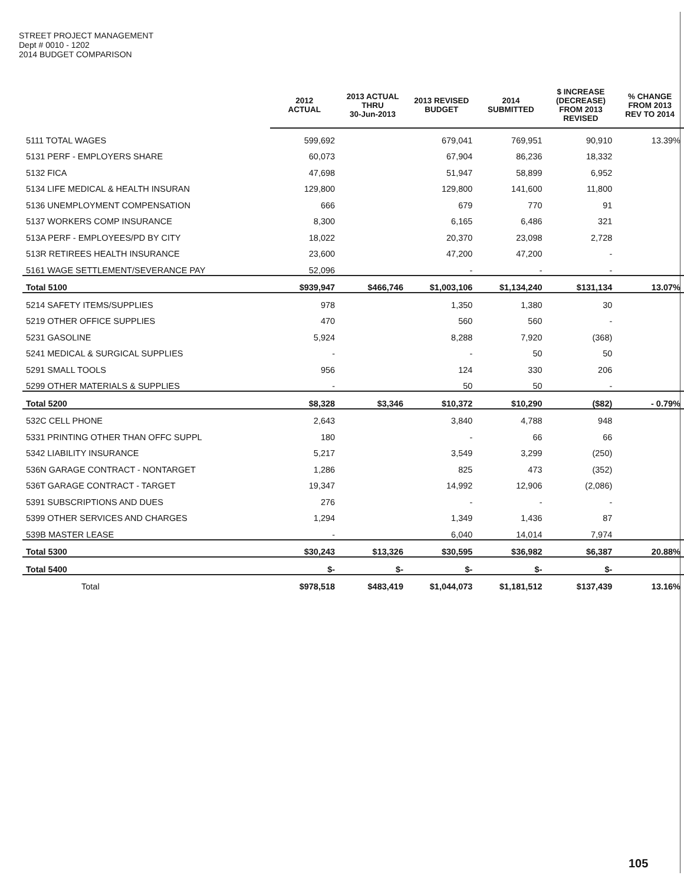STREET PROJECT MANAGEMENT
Dept # 0010 - 1202
2014 BUDGET COMPARISON
| | 2012 ACTUAL | 2013 ACTUAL THRU 30-Jun-2013 | 2013 REVISED BUDGET | 2014 SUBMITTED | $ INCREASE (DECREASE) FROM 2013 REVISED | % CHANGE FROM 2013 REV TO 2014 |
| --- | --- | --- | --- | --- | --- | --- |
| 5111 TOTAL WAGES | 599,692 | | 679,041 | 769,951 | 90,910 | 13.39% |
| 5131 PERF - EMPLOYERS SHARE | 60,073 | | 67,904 | 86,236 | 18,332 | |
| 5132 FICA | 47,698 | | 51,947 | 58,899 | 6,952 | |
| 5134 LIFE MEDICAL & HEALTH INSURAN | 129,800 | | 129,800 | 141,600 | 11,800 | |
| 5136 UNEMPLOYMENT COMPENSATION | 666 | | 679 | 770 | 91 | |
| 5137 WORKERS COMP INSURANCE | 8,300 | | 6,165 | 6,486 | 321 | |
| 513A PERF - EMPLOYEES/PD BY CITY | 18,022 | | 20,370 | 23,098 | 2,728 | |
| 513R RETIREES HEALTH INSURANCE | 23,600 | | 47,200 | 47,200 | - | |
| 5161 WAGE SETTLEMENT/SEVERANCE PAY | 52,096 | | - | - | - | |
| Total 5100 | $939,947 | $466,746 | $1,003,106 | $1,134,240 | $131,134 | 13.07% |
| 5214 SAFETY ITEMS/SUPPLIES | 978 | | 1,350 | 1,380 | 30 | |
| 5219 OTHER OFFICE SUPPLIES | 470 | | 560 | 560 | - | |
| 5231 GASOLINE | 5,924 | | 8,288 | 7,920 | (368) | |
| 5241 MEDICAL & SURGICAL SUPPLIES | - | | - | 50 | 50 | |
| 5291 SMALL TOOLS | 956 | | 124 | 330 | 206 | |
| 5299 OTHER MATERIALS & SUPPLIES | - | | 50 | 50 | - | |
| Total 5200 | $8,328 | $3,346 | $10,372 | $10,290 | ($82) | - 0.79% |
| 532C CELL PHONE | 2,643 | | 3,840 | 4,788 | 948 | |
| 5331 PRINTING OTHER THAN OFFC SUPPL | 180 | | - | 66 | 66 | |
| 5342 LIABILITY INSURANCE | 5,217 | | 3,549 | 3,299 | (250) | |
| 536N GARAGE CONTRACT - NONTARGET | 1,286 | | 825 | 473 | (352) | |
| 536T GARAGE CONTRACT - TARGET | 19,347 | | 14,992 | 12,906 | (2,086) | |
| 5391 SUBSCRIPTIONS AND DUES | 276 | | - | - | - | |
| 5399 OTHER SERVICES AND CHARGES | 1,294 | | 1,349 | 1,436 | 87 | |
| 539B MASTER LEASE | - | | 6,040 | 14,014 | 7,974 | |
| Total 5300 | $30,243 | $13,326 | $30,595 | $36,982 | $6,387 | 20.88% |
| Total 5400 | $- | $- | $- | $- | $- | |
| Total | $978,518 | $483,419 | $1,044,073 | $1,181,512 | $137,439 | 13.16% |
105